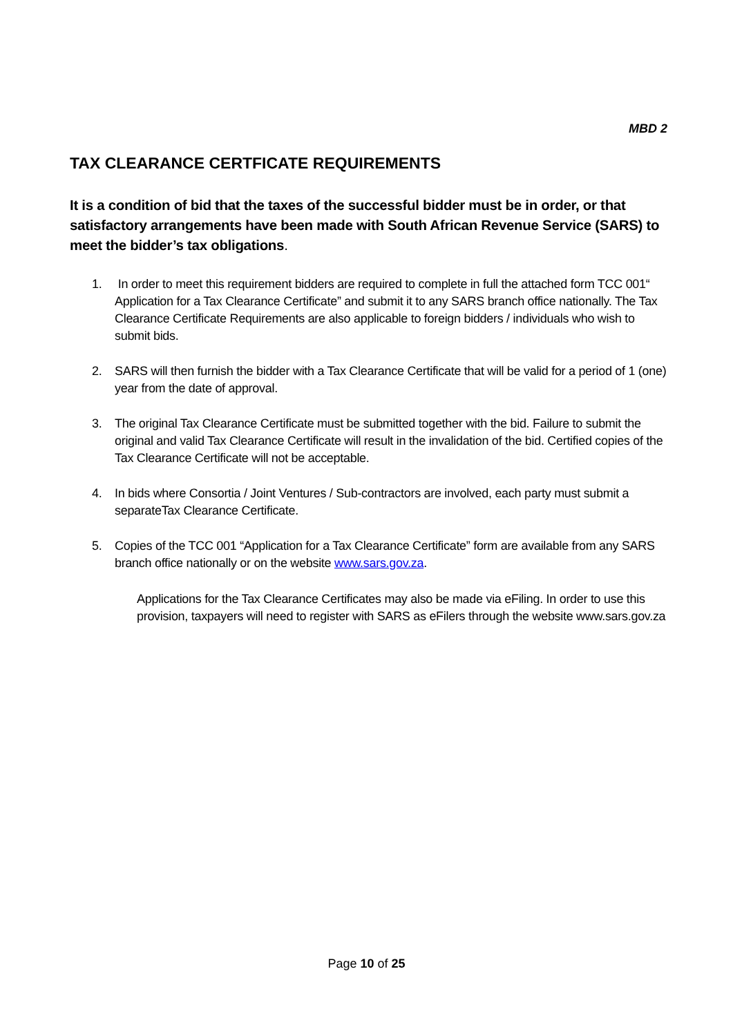MBD 2
TAX CLEARANCE CERTFICATE REQUIREMENTS
It is a condition of bid that the taxes of the successful bidder must be in order, or that satisfactory arrangements have been made with South African Revenue Service (SARS) to meet the bidder’s tax obligations.
1. In order to meet this requirement bidders are required to complete in full the attached form TCC 001“ Application for a Tax Clearance Certificate” and submit it to any SARS branch office nationally. The Tax Clearance Certificate Requirements are also applicable to foreign bidders / individuals who wish to submit bids.
2. SARS will then furnish the bidder with a Tax Clearance Certificate that will be valid for a period of 1 (one) year from the date of approval.
3. The original Tax Clearance Certificate must be submitted together with the bid. Failure to submit the original and valid Tax Clearance Certificate will result in the invalidation of the bid. Certified copies of the Tax Clearance Certificate will not be acceptable.
4. In bids where Consortia / Joint Ventures / Sub-contractors are involved, each party must submit a separateTax Clearance Certificate.
5. Copies of the TCC 001 “Application for a Tax Clearance Certificate” form are available from any SARS branch office nationally or on the website www.sars.gov.za.
Applications for the Tax Clearance Certificates may also be made via eFiling. In order to use this provision, taxpayers will need to register with SARS as eFilers through the website www.sars.gov.za
Page 10 of 25